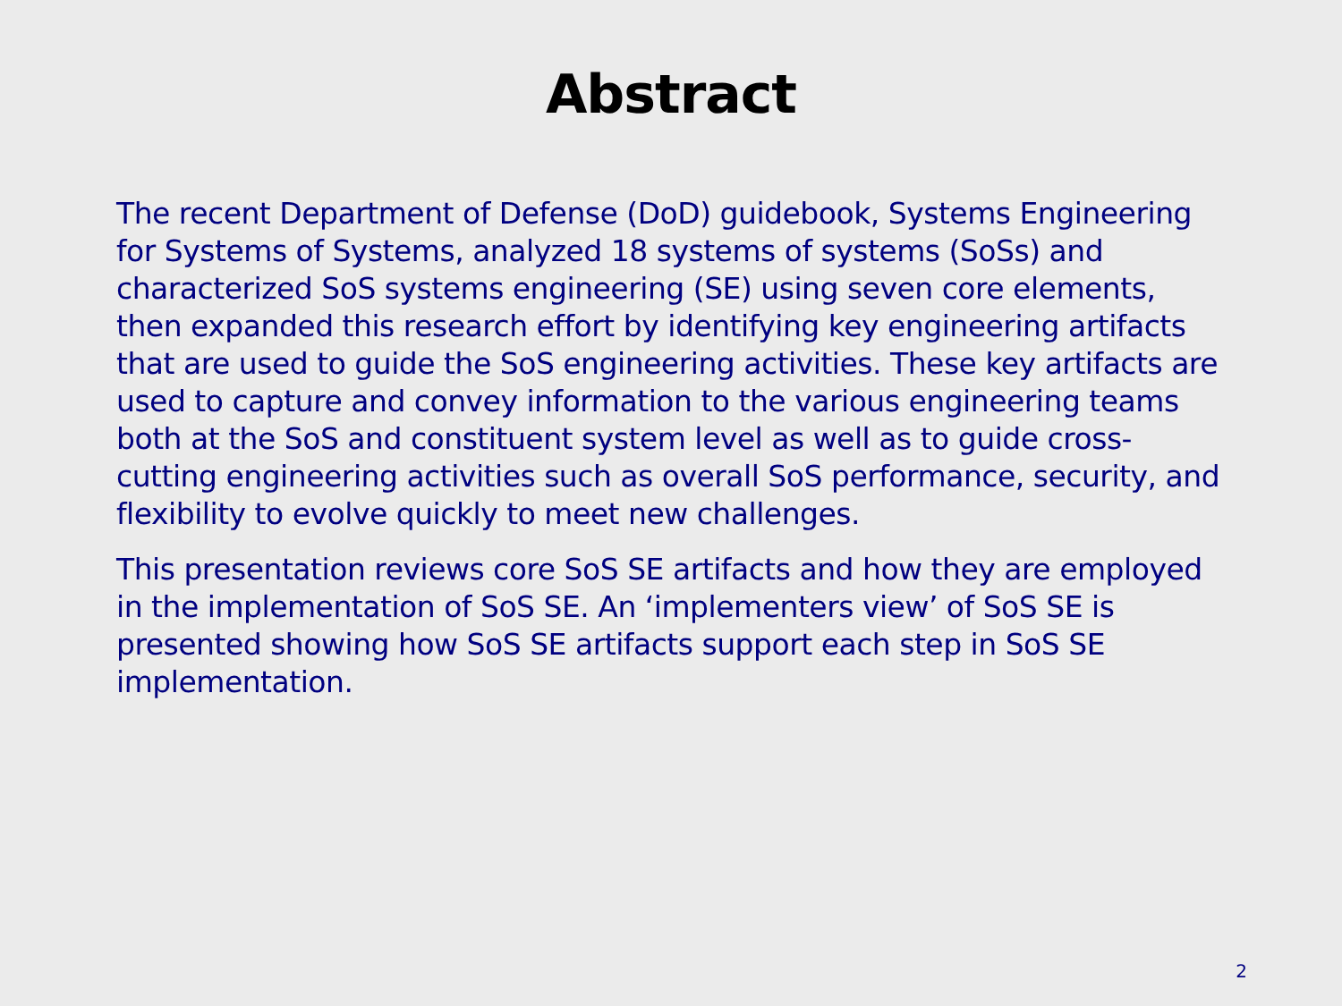Abstract
The recent Department of Defense (DoD) guidebook, Systems Engineering for Systems of Systems, analyzed 18 systems of systems (SoSs) and characterized SoS systems engineering (SE) using seven core elements, then expanded this research effort by identifying key engineering artifacts that are used to guide the SoS engineering activities. These key artifacts are used to capture and convey information to the various engineering teams both at the SoS and constituent system level as well as to guide cross-cutting engineering activities such as overall SoS performance, security, and flexibility to evolve quickly to meet new challenges.
This presentation reviews core SoS SE artifacts and how they are employed in the implementation of SoS SE. An ‘implementers view’ of SoS SE is presented showing how SoS SE artifacts support each step in SoS SE implementation.
2